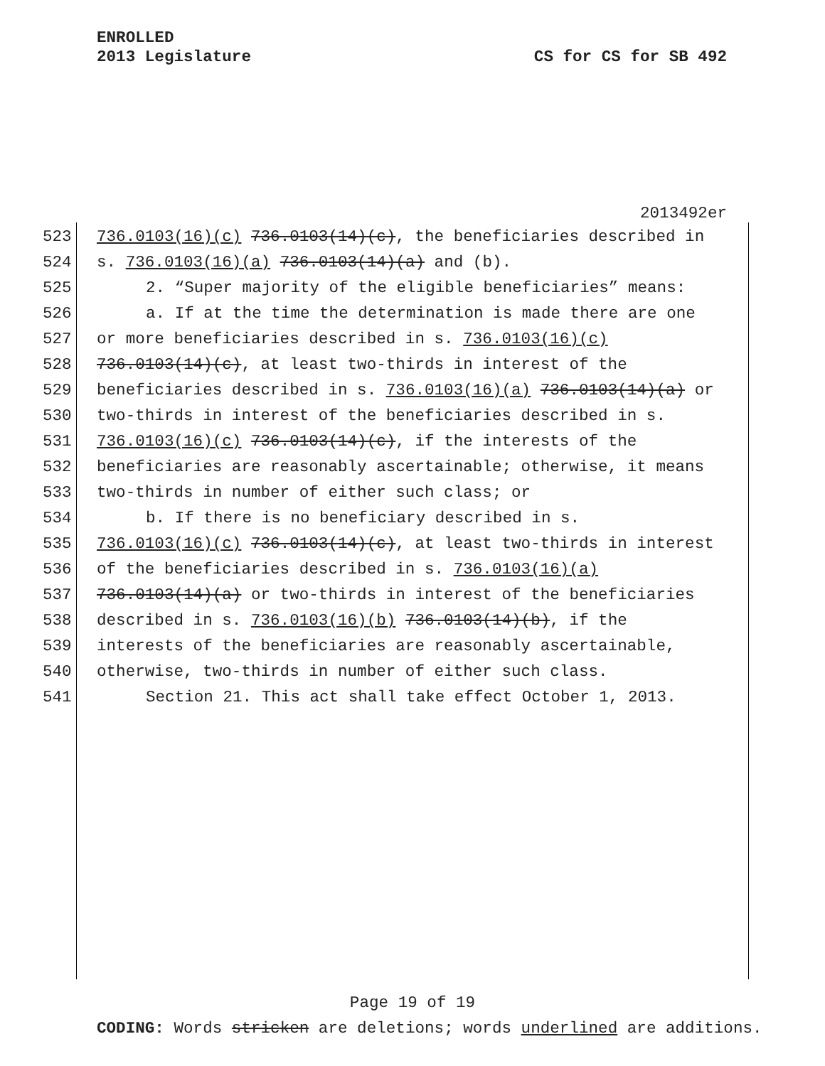ENROLLED
2013 Legislature
CS for CS for SB 492
2013492er
523 736.0103(16)(c) 736.0103(14)(c), the beneficiaries described in
524 s. 736.0103(16)(a) 736.0103(14)(a) and (b).
525 2. “Super majority of the eligible beneficiaries” means:
526 a. If at the time the determination is made there are one
527 or more beneficiaries described in s. 736.0103(16)(c)
528 736.0103(14)(c), at least two-thirds in interest of the
529 beneficiaries described in s. 736.0103(16)(a) 736.0103(14)(a) or
530 two-thirds in interest of the beneficiaries described in s.
531 736.0103(16)(c) 736.0103(14)(c), if the interests of the
532 beneficiaries are reasonably ascertainable; otherwise, it means
533 two-thirds in number of either such class; or
534 b. If there is no beneficiary described in s.
535 736.0103(16)(c) 736.0103(14)(c), at least two-thirds in interest
536 of the beneficiaries described in s. 736.0103(16)(a)
537 736.0103(14)(a) or two-thirds in interest of the beneficiaries
538 described in s. 736.0103(16)(b) 736.0103(14)(b), if the
539 interests of the beneficiaries are reasonably ascertainable,
540 otherwise, two-thirds in number of either such class.
541 Section 21. This act shall take effect October 1, 2013.
Page 19 of 19
CODING: Words stricken are deletions; words underlined are additions.